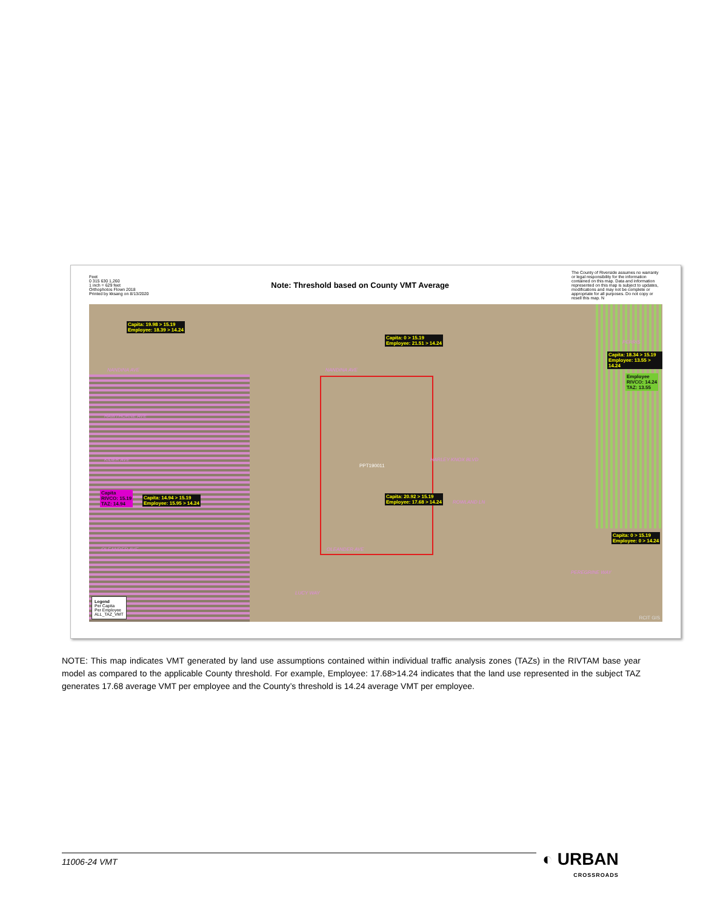Feet
0 315 630 1,260
1 inch = 629 feet
Orthophotos Flown 2018
Printed by kksang on 8/13/2020
Note: Threshold based on County VMT Average
The County of Riverside assumes no warranty or legal responsibility for the information contained on this map. Data and information represented on this map is subject to updates, modifications and may not be complete or appropriate for all purposes. Do not copy or resell this map. N
Capita: 19.98 > 15.19
Employee: 18.39 > 14.24
Capita: 0 > 15.19
Employee: 21.51 > 14.24
PERRIS
Capita: 18.34 > 15.19
Employee: 13.55 > 14.24
Employee
RIVCO: 14.24
TAZ: 13.55
NANDINA AVE NANDINA AVE
HAWTHORNE AVE
KIDER AVE HARLEY KNOX BLVD
PPT190011
Capita
RIVCO: 15.19
TAZ: 14.94
Capita: 14.94 > 15.19
Employee: 15.95 > 14.24
Capita: 20.92 > 15.19
Employee: 17.68 > 14.24
ROWLAND LN
Capita: 0 > 15.19
Employee: 0 > 14.24
OLEANDER AVE OLEANDER AVE
PEREGRINE WAY
LUCY WAY
Legend
Per Capita
Per Employee
ALL_TAZ_VMT
RCIT GIS
NOTE: This map indicates VMT generated by land use assumptions contained within individual traffic analysis zones (TAZs) in the RIVTAM base year model as compared to the applicable County threshold. For example, Employee: 17.68>14.24 indicates that the land use represented in the subject TAZ generates 17.68 average VMT per employee and the County’s threshold is 14.24 average VMT per employee.
11006-24 VMT ◐ URBAN
CROSSROADS